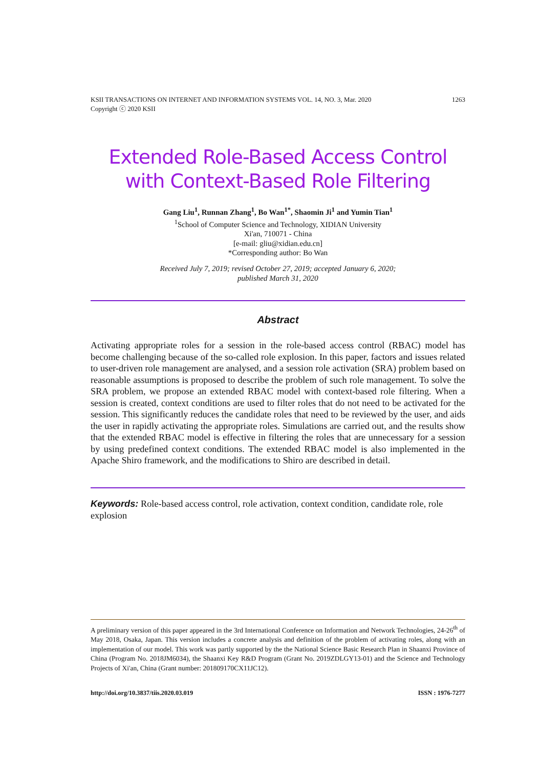1263 KSII TRANSACTIONS ON INTERNET AND INFORMATION SYSTEMS VOL. 14, NO. 3, Mar. 2020
Copyright ⓒ 2020 KSII
Extended Role-Based Access Control with Context-Based Role Filtering
Gang Liu<sup>1</sup>, Runnan Zhang<sup>1</sup>, Bo Wan<sup>1*</sup>, Shaomin Ji<sup>1</sup> and Yumin Tian<sup>1</sup>
<sup>1</sup> School of Computer Science and Technology, XIDIAN University
Xi'an, 710071 - China
[e-mail: gliu@xidian.edu.cn]
*Corresponding author: Bo Wan
Received July 7, 2019; revised October 27, 2019; accepted January 6, 2020;
published March 31, 2020
Abstract
Activating appropriate roles for a session in the role-based access control (RBAC) model has become challenging because of the so-called role explosion. In this paper, factors and issues related to user-driven role management are analysed, and a session role activation (SRA) problem based on reasonable assumptions is proposed to describe the problem of such role management. To solve the SRA problem, we propose an extended RBAC model with context-based role filtering. When a session is created, context conditions are used to filter roles that do not need to be activated for the session. This significantly reduces the candidate roles that need to be reviewed by the user, and aids the user in rapidly activating the appropriate roles. Simulations are carried out, and the results show that the extended RBAC model is effective in filtering the roles that are unnecessary for a session by using predefined context conditions. The extended RBAC model is also implemented in the Apache Shiro framework, and the modifications to Shiro are described in detail.
Keywords: Role-based access control, role activation, context condition, candidate role, role explosion
A preliminary version of this paper appeared in the 3rd International Conference on Information and Network Technologies, 24-26<sup>th</sup> of May 2018, Osaka, Japan. This version includes a concrete analysis and definition of the problem of activating roles, along with an implementation of our model. This work was partly supported by the the National Science Basic Research Plan in Shaanxi Province of China (Program No. 2018JM6034), the Shaanxi Key R&D Program (Grant No. 2019ZDLGY13-01) and the Science and Technology Projects of Xi'an, China (Grant number: 201809170CX11JC12).
ISSN : 1976-7277 http://doi.org/10.3837/tiis.2020.03.019